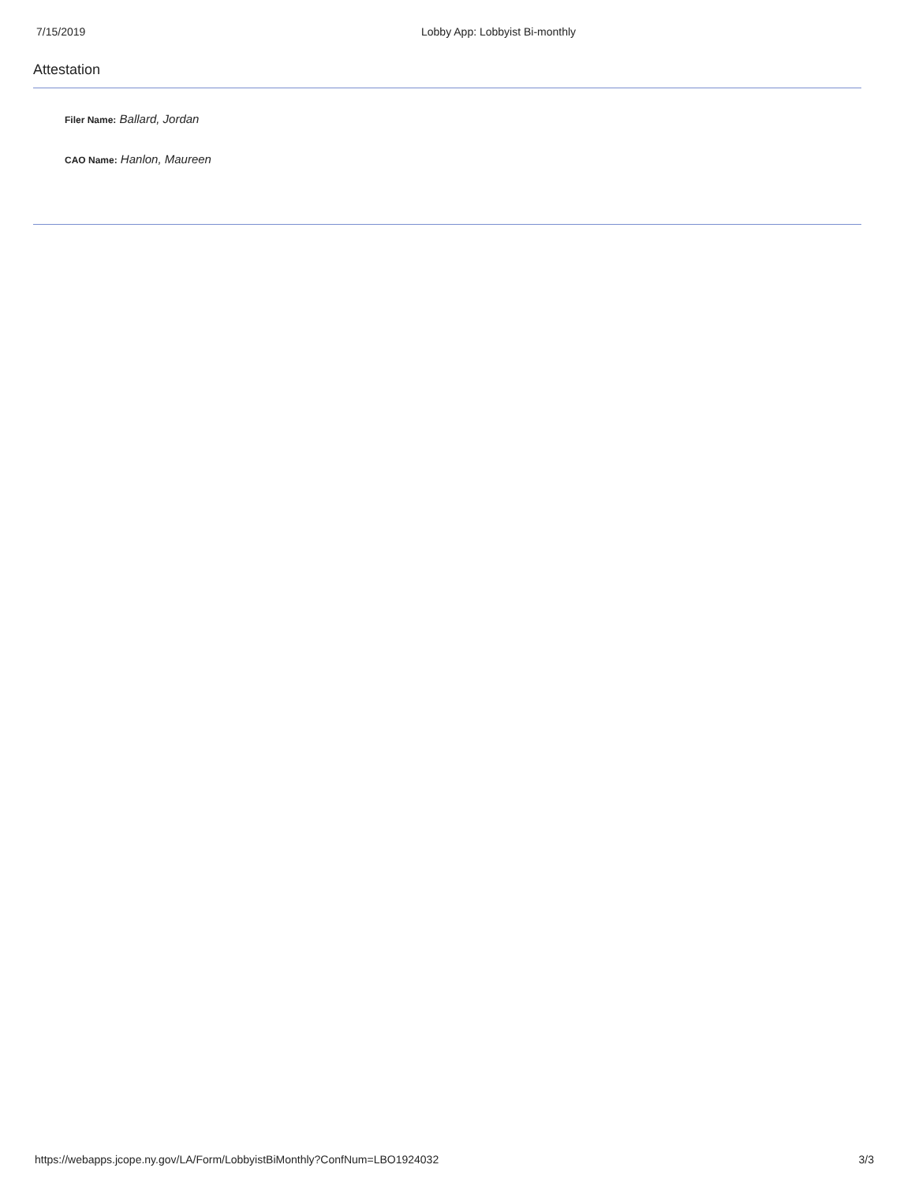7/15/2019 Lobby App: Lobbyist Bi-monthly
Attestation
Filer Name: Ballard, Jordan
CAO Name: Hanlon, Maureen
https://webapps.jcope.ny.gov/LA/Form/LobbyistBiMonthly?ConfNum=LBO1924032 3/3